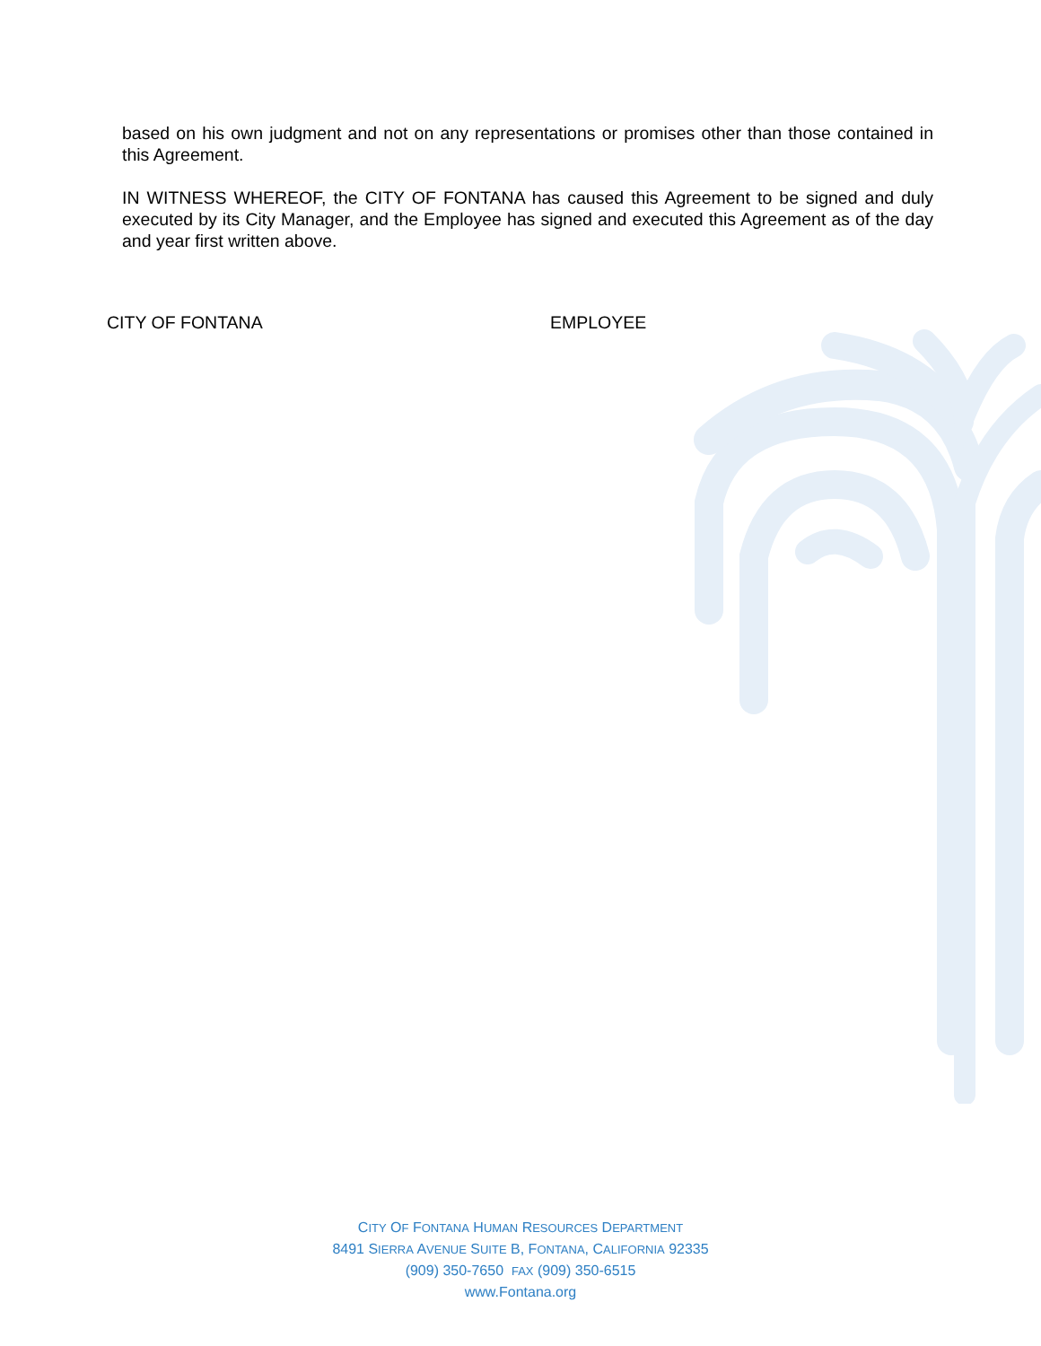based on his own judgment and not on any representations or promises other than those contained in this Agreement.
IN WITNESS WHEREOF, the CITY OF FONTANA has caused this Agreement to be signed and duly executed by its City Manager, and the Employee has signed and executed this Agreement as of the day and year first written above.
CITY OF FONTANA EMPLOYEE
CITY OF FONTANA HUMAN RESOURCES DEPARTMENT
8491 SIERRA AVENUE SUITE B, FONTANA, CALIFORNIA 92335
(909) 350-7650 FAX (909) 350-6515
www.Fontana.org